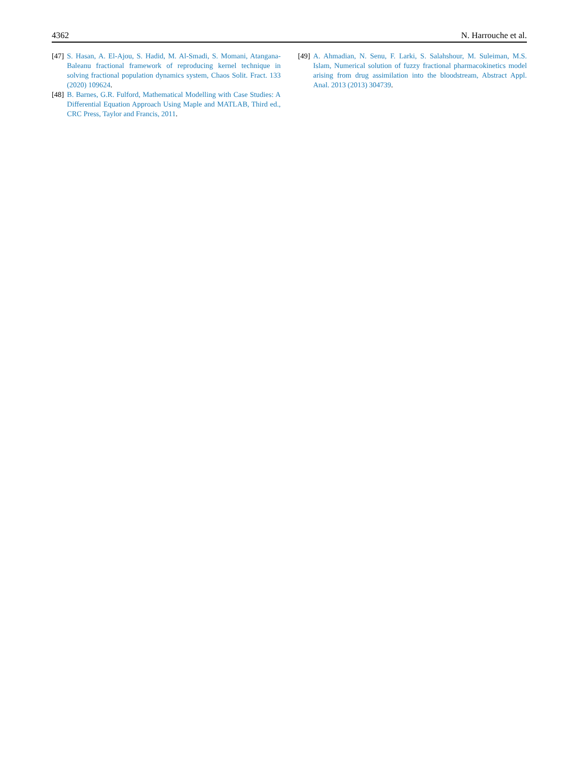4362 N. Harrouche et al.
[47] S. Hasan, A. El-Ajou, S. Hadid, M. Al-Smadi, S. Momani, Atangana-Baleanu fractional framework of reproducing kernel technique in solving fractional population dynamics system, Chaos Solit. Fract. 133 (2020) 109624.
[48] B. Barnes, G.R. Fulford, Mathematical Modelling with Case Studies: A Differential Equation Approach Using Maple and MATLAB, Third ed., CRC Press, Taylor and Francis, 2011.
[49] A. Ahmadian, N. Senu, F. Larki, S. Salahshour, M. Suleiman, M.S. Islam, Numerical solution of fuzzy fractional pharmacokinetics model arising from drug assimilation into the bloodstream, Abstract Appl. Anal. 2013 (2013) 304739.